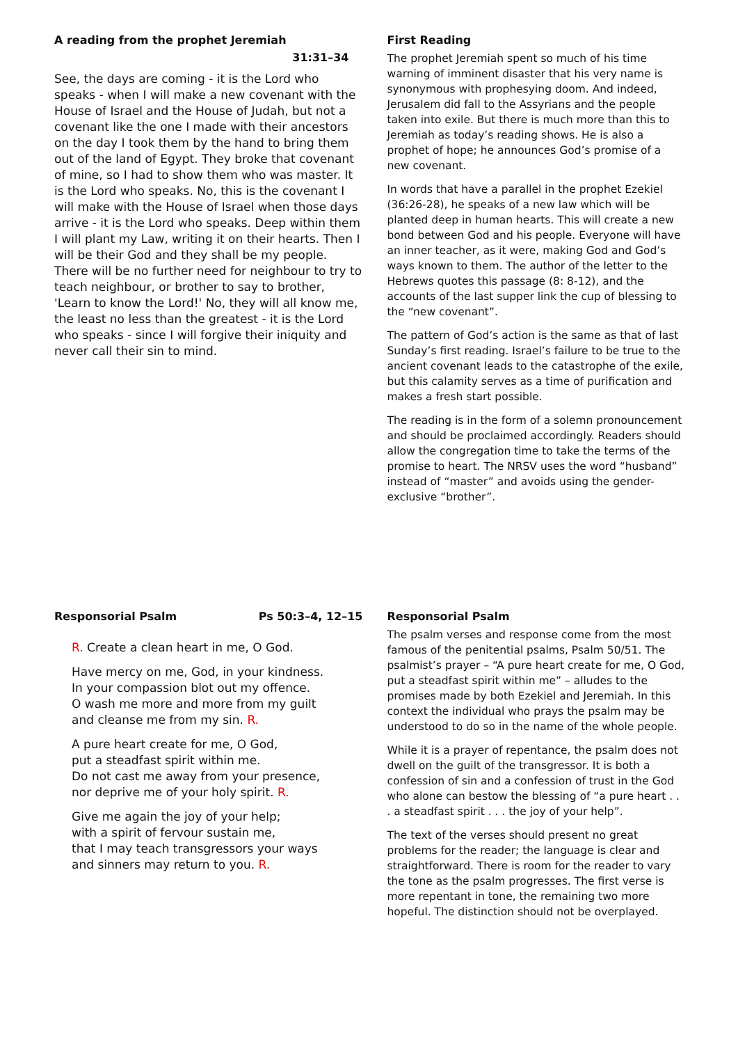A reading from the prophet Jeremiah
31:31–34
See, the days are coming - it is the Lord who speaks - when I will make a new covenant with the House of Israel and the House of Judah, but not a covenant like the one I made with their ancestors on the day I took them by the hand to bring them out of the land of Egypt. They broke that covenant of mine, so I had to show them who was master. It is the Lord who speaks. No, this is the covenant I will make with the House of Israel when those days arrive - it is the Lord who speaks. Deep within them I will plant my Law, writing it on their hearts. Then I will be their God and they shall be my people. There will be no further need for neighbour to try to teach neighbour, or brother to say to brother, 'Learn to know the Lord!' No, they will all know me, the least no less than the greatest - it is the Lord who speaks - since I will forgive their iniquity and never call their sin to mind.
First Reading
The prophet Jeremiah spent so much of his time warning of imminent disaster that his very name is synonymous with prophesying doom. And indeed, Jerusalem did fall to the Assyrians and the people taken into exile. But there is much more than this to Jeremiah as today’s reading shows. He is also a prophet of hope; he announces God’s promise of a new covenant.
In words that have a parallel in the prophet Ezekiel (36:26-28), he speaks of a new law which will be planted deep in human hearts. This will create a new bond between God and his people. Everyone will have an inner teacher, as it were, making God and God’s ways known to them. The author of the letter to the Hebrews quotes this passage (8: 8-12), and the accounts of the last supper link the cup of blessing to the “new covenant”.
The pattern of God’s action is the same as that of last Sunday’s first reading. Israel’s failure to be true to the ancient covenant leads to the catastrophe of the exile, but this calamity serves as a time of purification and makes a fresh start possible.
The reading is in the form of a solemn pronouncement and should be proclaimed accordingly. Readers should allow the congregation time to take the terms of the promise to heart. The NRSV uses the word “husband” instead of “master” and avoids using the gender-exclusive “brother”.
Responsorial Psalm Ps 50:3–4, 12–15
R. Create a clean heart in me, O God.
Have mercy on me, God, in your kindness.
In your compassion blot out my offence.
O wash me more and more from my guilt
and cleanse me from my sin. R.
A pure heart create for me, O God,
put a steadfast spirit within me.
Do not cast me away from your presence,
nor deprive me of your holy spirit. R.
Give me again the joy of your help;
with a spirit of fervour sustain me,
that I may teach transgressors your ways
and sinners may return to you. R.
Responsorial Psalm
The psalm verses and response come from the most famous of the penitential psalms, Psalm 50/51. The psalmist’s prayer – “A pure heart create for me, O God, put a steadfast spirit within me” – alludes to the promises made by both Ezekiel and Jeremiah. In this context the individual who prays the psalm may be understood to do so in the name of the whole people.
While it is a prayer of repentance, the psalm does not dwell on the guilt of the transgressor. It is both a confession of sin and a confession of trust in the God who alone can bestow the blessing of “a pure heart . . . a steadfast spirit . . . the joy of your help”.
The text of the verses should present no great problems for the reader; the language is clear and straightforward. There is room for the reader to vary the tone as the psalm progresses. The first verse is more repentant in tone, the remaining two more hopeful. The distinction should not be overplayed.